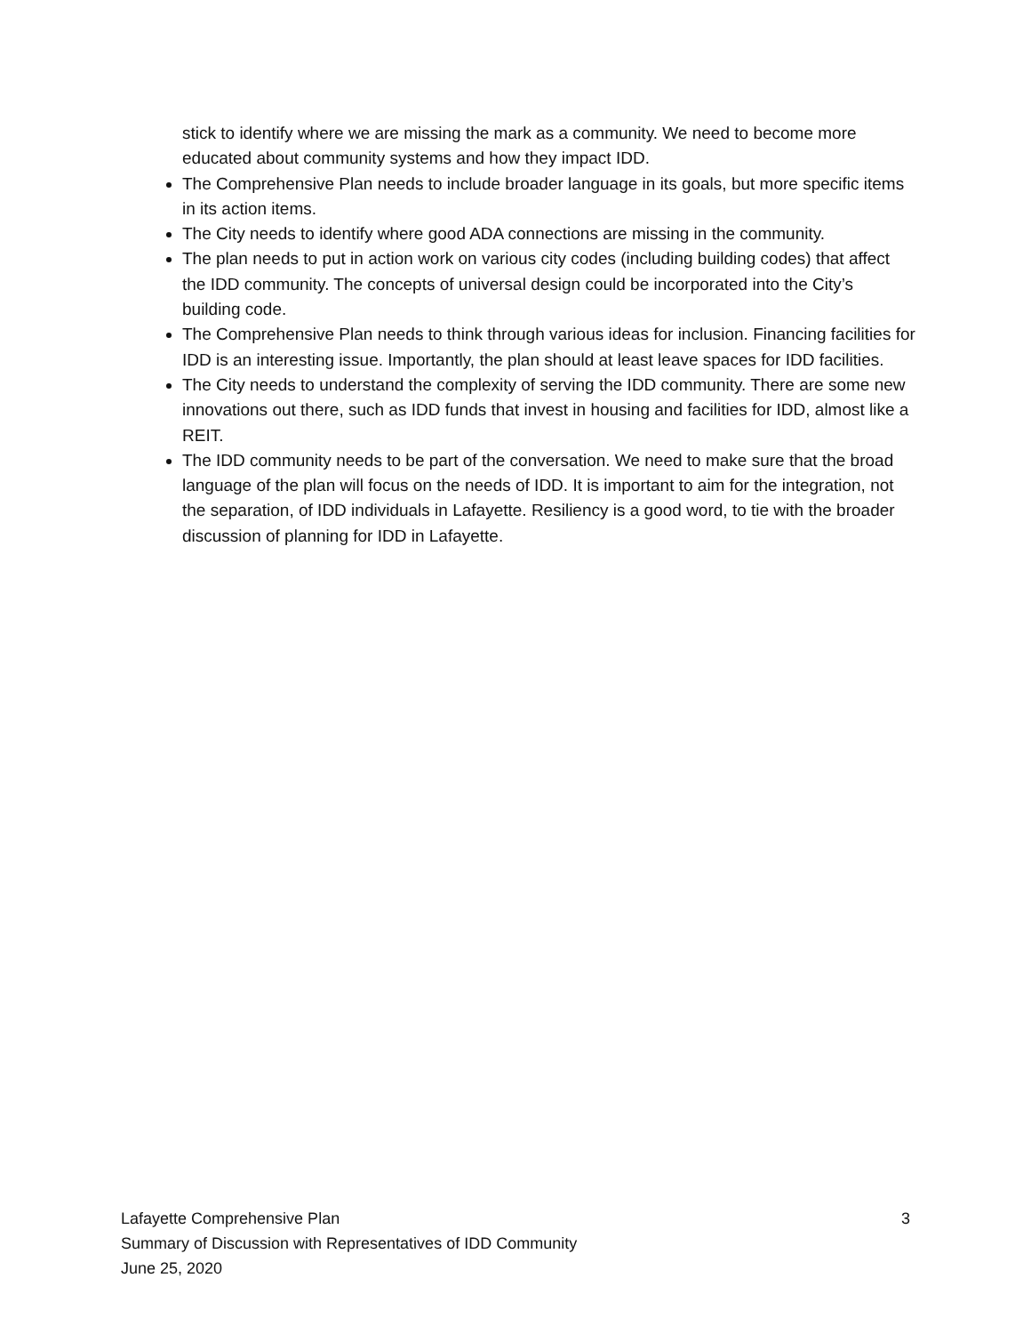stick to identify where we are missing the mark as a community. We need to become more educated about community systems and how they impact IDD.
The Comprehensive Plan needs to include broader language in its goals, but more specific items in its action items.
The City needs to identify where good ADA connections are missing in the community.
The plan needs to put in action work on various city codes (including building codes) that affect the IDD community. The concepts of universal design could be incorporated into the City’s building code.
The Comprehensive Plan needs to think through various ideas for inclusion. Financing facilities for IDD is an interesting issue. Importantly, the plan should at least leave spaces for IDD facilities.
The City needs to understand the complexity of serving the IDD community. There are some new innovations out there, such as IDD funds that invest in housing and facilities for IDD, almost like a REIT.
The IDD community needs to be part of the conversation. We need to make sure that the broad language of the plan will focus on the needs of IDD. It is important to aim for the integration, not the separation, of IDD individuals in Lafayette. Resiliency is a good word, to tie with the broader discussion of planning for IDD in Lafayette.
Lafayette Comprehensive Plan 3
Summary of Discussion with Representatives of IDD Community
June 25, 2020